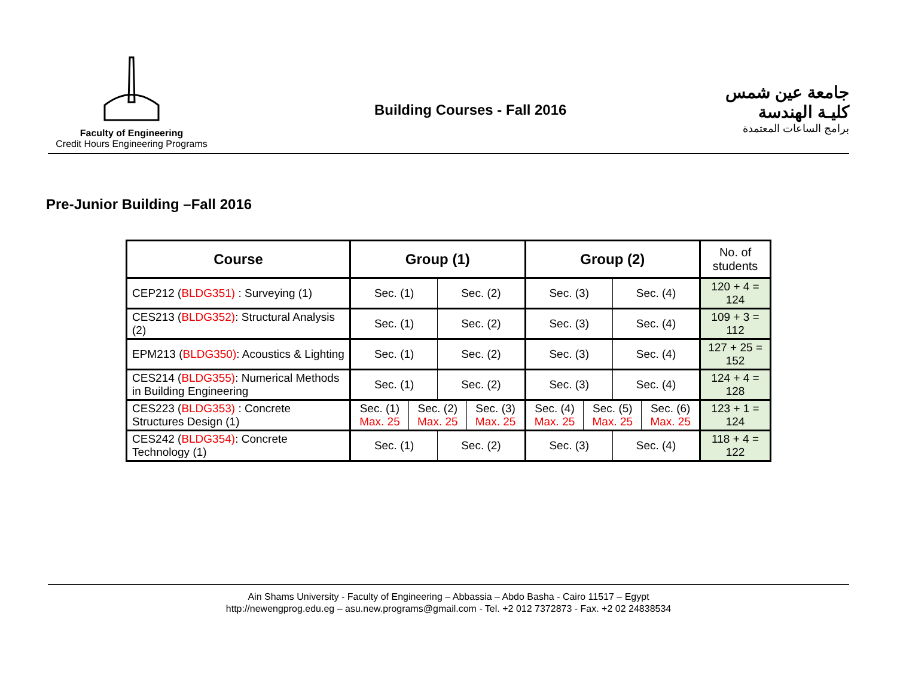Faculty of Engineering
Credit Hours Engineering Programs
Building Courses - Fall 2016
جامعة عين شمس
كليـة الهندسة
برامج الساعات المعتمدة
Pre-Junior Building –Fall 2016
| Course | Group (1) | | | | Group (2) | | | | No. of students |
| --- | --- | --- | --- | --- | --- | --- | --- | --- | --- |
| CEP212 ( BLDG351) : Surveying (1) | Sec. (1) | | Sec. (2) | | Sec. (3) | | Sec. (4) | | 120 + 4 = 124 |
| CES213 ( BLDG352) : Structural Analysis (2) | Sec. (1) | | Sec. (2) | | Sec. (3) | | Sec. (4) | | 109 + 3 = 112 |
| EPM213 ( BLDG350) : Acoustics & Lighting | Sec. (1) | | Sec. (2) | | Sec. (3) | | Sec. (4) | | 127 + 25 = 152 |
| CES214 ( BLDG355) : Numerical Methods in Building Engineering | Sec. (1) | | Sec. (2) | | Sec. (3) | | Sec. (4) | | 124 + 4 = 128 |
| CES223 ( BLDG353) : Concrete Structures Design (1) | Sec. (1) Max. 25 | Sec. (2) Max. 25 | | Sec. (3) Max. 25 | Sec. (4) Max. 25 | Sec. (5) Max. 25 | | Sec. (6) Max. 25 | 123 + 1 = 124 |
| CES242 ( BLDG354) : Concrete Technology (1) | Sec. (1) | | Sec. (2) | | Sec. (3) | | Sec. (4) | | 118 + 4 = 122 |
Ain Shams University - Faculty of Engineering – Abbassia – Abdo Basha - Cairo 11517 – Egypt
http://newengprog.edu.eg – asu.new.programs@gmail.com - Tel. +2 012 7372873 - Fax. +2 02 24838534